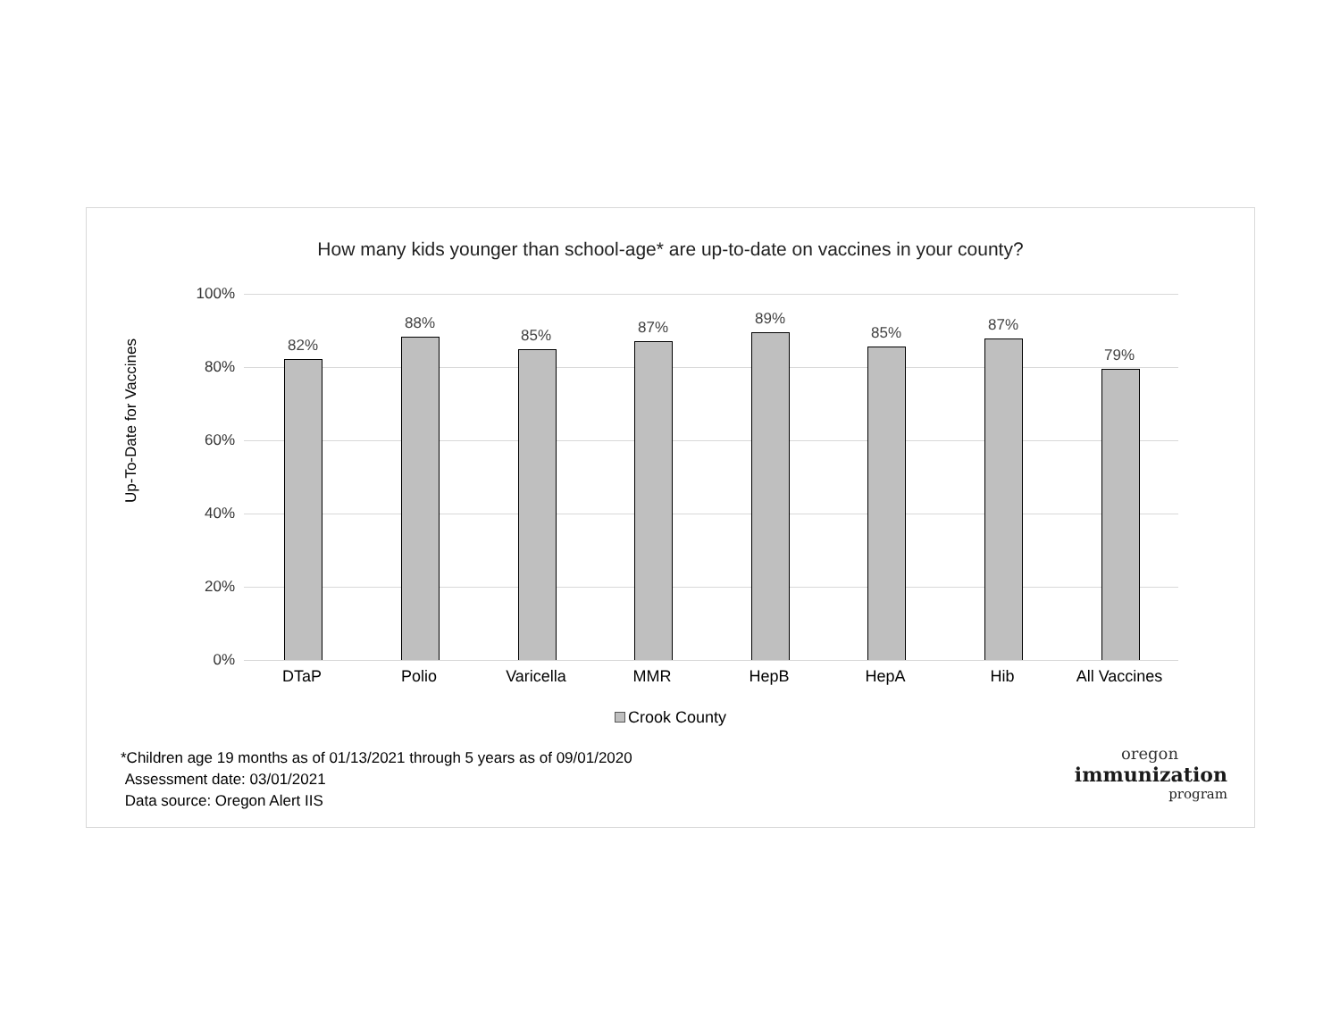How many kids younger than school-age* are up-to-date on vaccines in your county?
Up-To-Date for Vaccines
100%
80%
60%
40%
20%
0%
82%
88%
85% 87% 89%
85% 87%
79%
DTaP Polio Varicella MMR HepB HepA Hib All Vaccines
Crook County
*Children age 19 months as of 01/13/2021 through 5 years as of 09/01/2020
Assessment date: 03/01/2021
Data source: Oregon Alert IIS
oregon
immunization
program